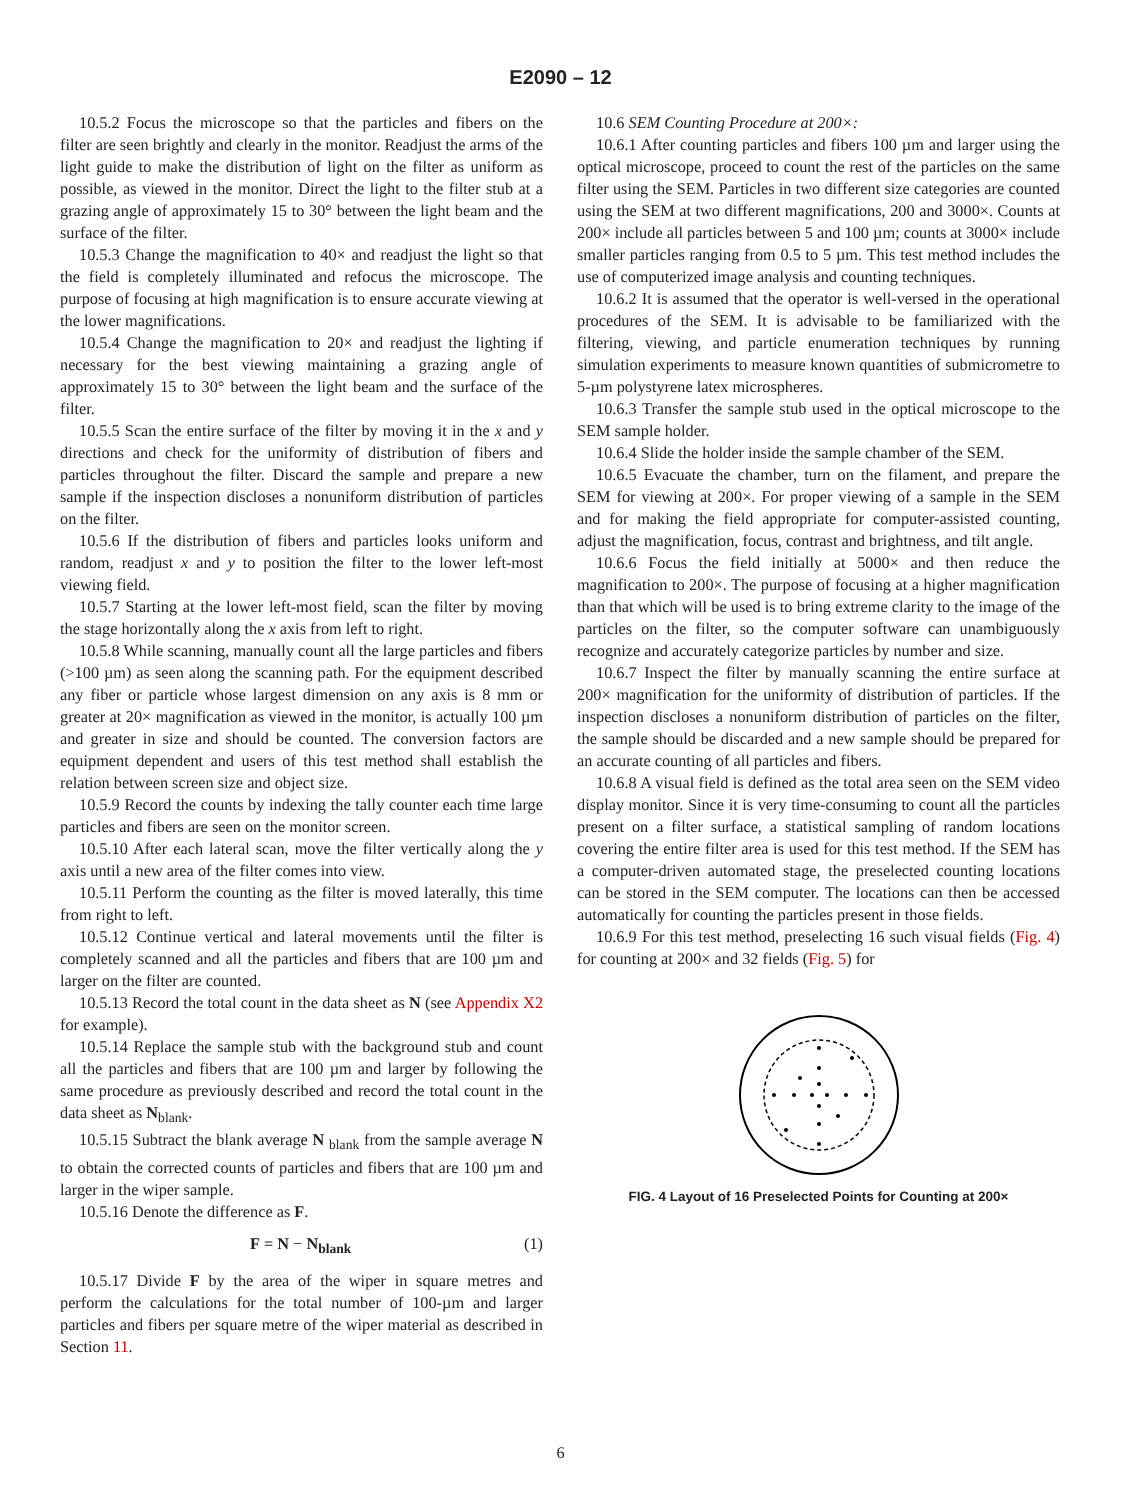E2090 – 12
10.5.2 Focus the microscope so that the particles and fibers on the filter are seen brightly and clearly in the monitor. Readjust the arms of the light guide to make the distribution of light on the filter as uniform as possible, as viewed in the monitor. Direct the light to the filter stub at a grazing angle of approximately 15 to 30° between the light beam and the surface of the filter.
10.5.3 Change the magnification to 40× and readjust the light so that the field is completely illuminated and refocus the microscope. The purpose of focusing at high magnification is to ensure accurate viewing at the lower magnifications.
10.5.4 Change the magnification to 20× and readjust the lighting if necessary for the best viewing maintaining a grazing angle of approximately 15 to 30° between the light beam and the surface of the filter.
10.5.5 Scan the entire surface of the filter by moving it in the x and y directions and check for the uniformity of distribution of fibers and particles throughout the filter. Discard the sample and prepare a new sample if the inspection discloses a nonuniform distribution of particles on the filter.
10.5.6 If the distribution of fibers and particles looks uniform and random, readjust x and y to position the filter to the lower left-most viewing field.
10.5.7 Starting at the lower left-most field, scan the filter by moving the stage horizontally along the x axis from left to right.
10.5.8 While scanning, manually count all the large particles and fibers (>100 µm) as seen along the scanning path. For the equipment described any fiber or particle whose largest dimension on any axis is 8 mm or greater at 20× magnification as viewed in the monitor, is actually 100 µm and greater in size and should be counted. The conversion factors are equipment dependent and users of this test method shall establish the relation between screen size and object size.
10.5.9 Record the counts by indexing the tally counter each time large particles and fibers are seen on the monitor screen.
10.5.10 After each lateral scan, move the filter vertically along the y axis until a new area of the filter comes into view.
10.5.11 Perform the counting as the filter is moved laterally, this time from right to left.
10.5.12 Continue vertical and lateral movements until the filter is completely scanned and all the particles and fibers that are 100 µm and larger on the filter are counted.
10.5.13 Record the total count in the data sheet as N (see Appendix X2 for example).
10.5.14 Replace the sample stub with the background stub and count all the particles and fibers that are 100 µm and larger by following the same procedure as previously described and record the total count in the data sheet as N<sub>blank</sub>.
10.5.15 Subtract the blank average N <sub>blank</sub> from the sample average N to obtain the corrected counts of particles and fibers that are 100 µm and larger in the wiper sample.
10.5.16 Denote the difference as F.
F = N − N<sub>blank</sub> (1)
10.5.17 Divide F by the area of the wiper in square metres and perform the calculations for the total number of 100-µm and larger particles and fibers per square metre of the wiper material as described in Section 11.
10.6 SEM Counting Procedure at 200×:
10.6.1 After counting particles and fibers 100 µm and larger using the optical microscope, proceed to count the rest of the particles on the same filter using the SEM. Particles in two different size categories are counted using the SEM at two different magnifications, 200 and 3000×. Counts at 200× include all particles between 5 and 100 µm; counts at 3000× include smaller particles ranging from 0.5 to 5 µm. This test method includes the use of computerized image analysis and counting techniques.
10.6.2 It is assumed that the operator is well-versed in the operational procedures of the SEM. It is advisable to be familiarized with the filtering, viewing, and particle enumeration techniques by running simulation experiments to measure known quantities of submicrometre to 5-µm polystyrene latex microspheres.
10.6.3 Transfer the sample stub used in the optical microscope to the SEM sample holder.
10.6.4 Slide the holder inside the sample chamber of the SEM.
10.6.5 Evacuate the chamber, turn on the filament, and prepare the SEM for viewing at 200×. For proper viewing of a sample in the SEM and for making the field appropriate for computer-assisted counting, adjust the magnification, focus, contrast and brightness, and tilt angle.
10.6.6 Focus the field initially at 5000× and then reduce the magnification to 200×. The purpose of focusing at a higher magnification than that which will be used is to bring extreme clarity to the image of the particles on the filter, so the computer software can unambiguously recognize and accurately categorize particles by number and size.
10.6.7 Inspect the filter by manually scanning the entire surface at 200× magnification for the uniformity of distribution of particles. If the inspection discloses a nonuniform distribution of particles on the filter, the sample should be discarded and a new sample should be prepared for an accurate counting of all particles and fibers.
10.6.8 A visual field is defined as the total area seen on the SEM video display monitor. Since it is very time-consuming to count all the particles present on a filter surface, a statistical sampling of random locations covering the entire filter area is used for this test method. If the SEM has a computer-driven automated stage, the preselected counting locations can be stored in the SEM computer. The locations can then be accessed automatically for counting the particles present in those fields.
10.6.9 For this test method, preselecting 16 such visual fields (Fig. 4) for counting at 200× and 32 fields (Fig. 5) for
FIG. 4 Layout of 16 Preselected Points for Counting at 200×
6